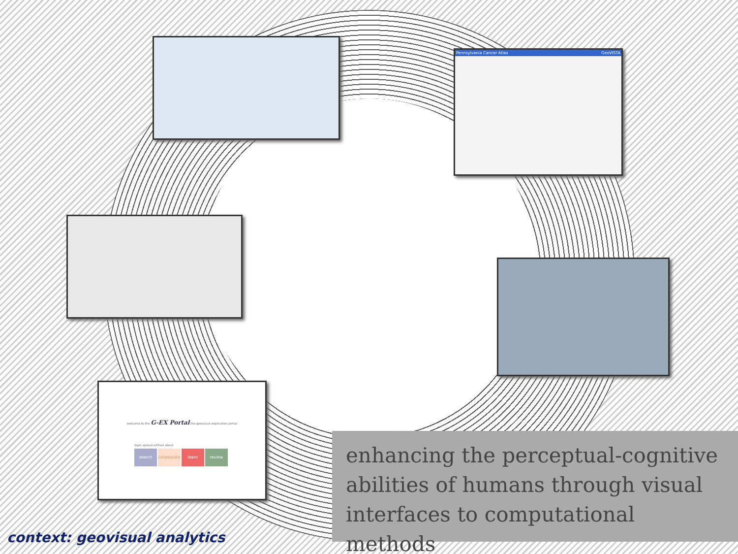Pennsylvania Cancer Atlas GeoVISTA
welcome to the G-EX Portal the geovisual explication portal
login upload artifact about
search collaborate learn review
enhancing the perceptual-cognitive
abilities of humans through visual
interfaces to computational methods
context: geovisual analytics